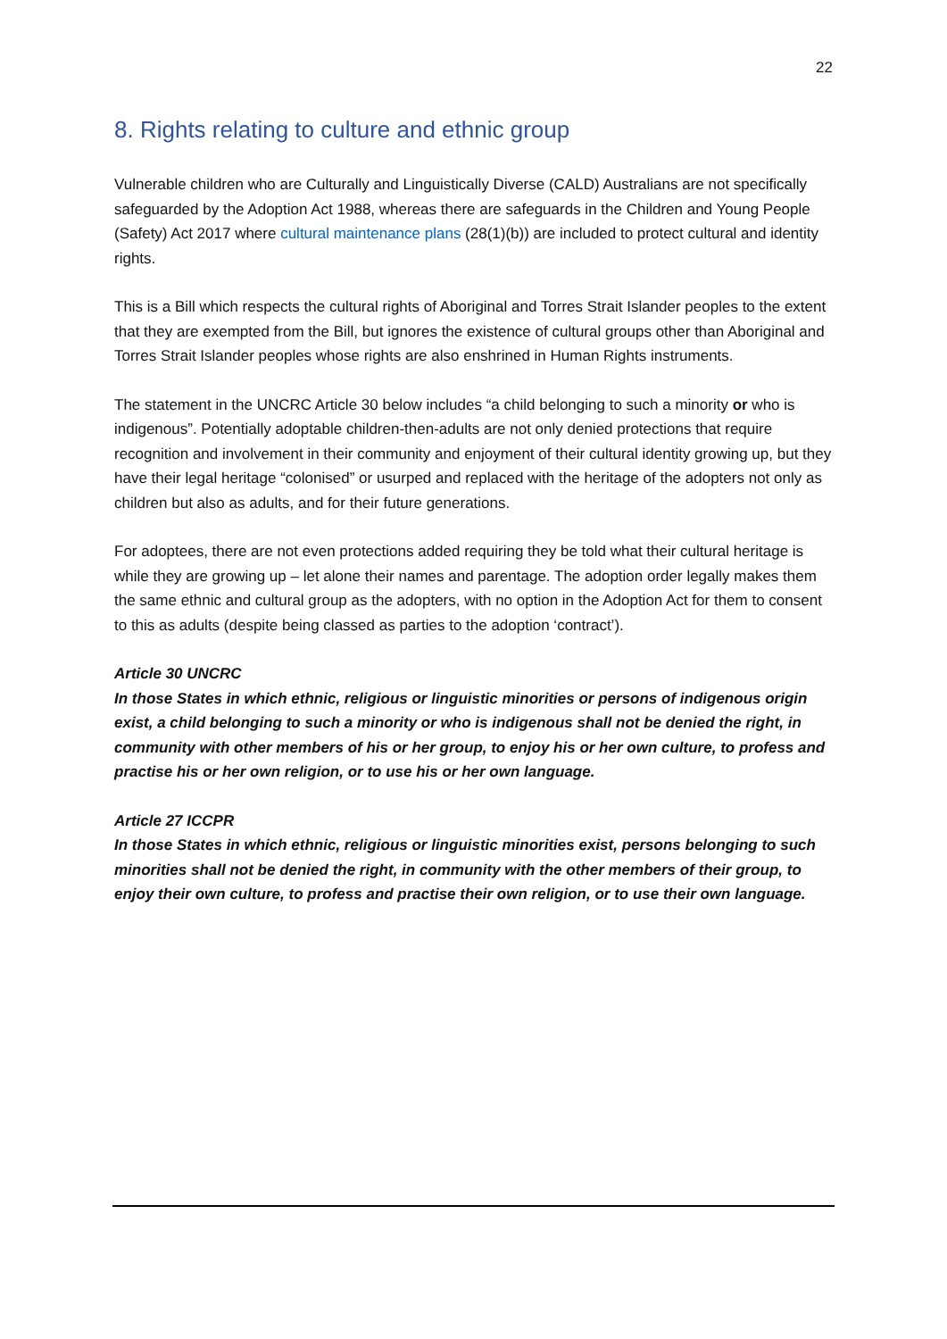22
8. Rights relating to culture and ethnic group
Vulnerable children who are Culturally and Linguistically Diverse (CALD) Australians are not specifically safeguarded by the Adoption Act 1988, whereas there are safeguards in the Children and Young People (Safety) Act 2017 where cultural maintenance plans (28(1)(b)) are included to protect cultural and identity rights.
This is a Bill which respects the cultural rights of Aboriginal and Torres Strait Islander peoples to the extent that they are exempted from the Bill, but ignores the existence of cultural groups other than Aboriginal and Torres Strait Islander peoples whose rights are also enshrined in Human Rights instruments.
The statement in the UNCRC Article 30 below includes “a child belonging to such a minority or who is indigenous”. Potentially adoptable children-then-adults are not only denied protections that require recognition and involvement in their community and enjoyment of their cultural identity growing up, but they have their legal heritage “colonised” or usurped and replaced with the heritage of the adopters not only as children but also as adults, and for their future generations.
For adoptees, there are not even protections added requiring they be told what their cultural heritage is while they are growing up – let alone their names and parentage. The adoption order legally makes them the same ethnic and cultural group as the adopters, with no option in the Adoption Act for them to consent to this as adults (despite being classed as parties to the adoption ‘contract’).
Article 30 UNCRC
In those States in which ethnic, religious or linguistic minorities or persons of indigenous origin exist, a child belonging to such a minority or who is indigenous shall not be denied the right, in community with other members of his or her group, to enjoy his or her own culture, to profess and practise his or her own religion, or to use his or her own language.
Article 27 ICCPR
In those States in which ethnic, religious or linguistic minorities exist, persons belonging to such minorities shall not be denied the right, in community with the other members of their group, to enjoy their own culture, to profess and practise their own religion, or to use their own language.